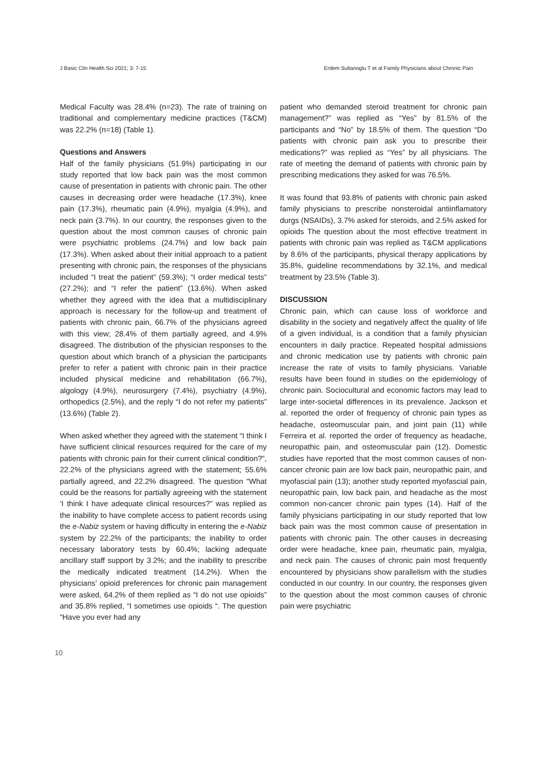J Basic Clin Health Sci 2021; 3: 7-15 Erdem Sultanoglu T et al Family Physicians about Chronic Pain
Medical Faculty was 28.4% (n=23). The rate of training on traditional and complementary medicine practices (T&CM) was 22.2% (n=18) (Table 1).
Questions and Answers
Half of the family physicians (51.9%) participating in our study reported that low back pain was the most common cause of presentation in patients with chronic pain. The other causes in decreasing order were headache (17.3%), knee pain (17.3%), rheumatic pain (4.9%), myalgia (4.9%), and neck pain (3.7%). In our country, the responses given to the question about the most common causes of chronic pain were psychiatric problems (24.7%) and low back pain (17.3%). When asked about their initial approach to a patient presenting with chronic pain, the responses of the physicians included “I treat the patient” (59.3%); “I order medical tests” (27.2%); and “I refer the patient” (13.6%). When asked whether they agreed with the idea that a multidisciplinary approach is necessary for the follow-up and treatment of patients with chronic pain, 66.7% of the physicians agreed with this view; 28.4% of them partially agreed, and 4.9% disagreed. The distribution of the physician responses to the question about which branch of a physician the participants prefer to refer a patient with chronic pain in their practice included physical medicine and rehabilitation (66.7%), algology (4.9%), neurosurgery (7.4%), psychiatry (4.9%), orthopedics (2.5%), and the reply “I do not refer my patients” (13.6%) (Table 2).
When asked whether they agreed with the statement “I think I have sufficient clinical resources required for the care of my patients with chronic pain for their current clinical condition?”, 22.2% of the physicians agreed with the statement; 55.6% partially agreed, and 22.2% disagreed. The question “What could be the reasons for partially agreeing with the statement ‘I think I have adequate clinical resources?” was replied as the inability to have complete access to patient records using the e-Nabiz system or having difficulty in entering the e-Nabiz system by 22.2% of the participants; the inability to order necessary laboratory tests by 60.4%; lacking adequate ancillary staff support by 3.2%; and the inability to prescribe the medically indicated treatment (14.2%). When the physicians’ opioid preferences for chronic pain management were asked, 64.2% of them replied as “I do not use opioids” and 35.8% replied, “I sometimes use opioids “. The question “Have you ever had any
patient who demanded steroid treatment for chronic pain management?” was replied as “Yes” by 81.5% of the participants and “No” by 18.5% of them. The question “Do patients with chronic pain ask you to prescribe their medications?” was replied as “Yes” by all physicians. The rate of meeting the demand of patients with chronic pain by prescribing medications they asked for was 76.5%.
It was found that 93.8% of patients with chronic pain asked family physicians to prescribe nonsteroidal antiinflamatory durgs (NSAIDs), 3.7% asked for steroids, and 2.5% asked for opioids The question about the most effective treatment in patients with chronic pain was replied as T&CM applications by 8.6% of the participants, physical therapy applications by 35.8%, guideline recommendations by 32.1%, and medical treatment by 23.5% (Table 3).
DISCUSSION
Chronic pain, which can cause loss of workforce and disability in the society and negatively affect the quality of life of a given individual, is a condition that a family physician encounters in daily practice. Repeated hospital admissions and chronic medication use by patients with chronic pain increase the rate of visits to family physicians. Variable results have been found in studies on the epidemiology of chronic pain. Sociocultural and economic factors may lead to large inter-societal differences in its prevalence. Jackson et al. reported the order of frequency of chronic pain types as headache, osteomuscular pain, and joint pain (11) while Ferreira et al. reported the order of frequency as headache, neuropathic pain, and osteomuscular pain (12). Domestic studies have reported that the most common causes of non-cancer chronic pain are low back pain, neuropathic pain, and myofascial pain (13); another study reported myofascial pain, neuropathic pain, low back pain, and headache as the most common non-cancer chronic pain types (14). Half of the family physicians participating in our study reported that low back pain was the most common cause of presentation in patients with chronic pain. The other causes in decreasing order were headache, knee pain, rheumatic pain, myalgia, and neck pain. The causes of chronic pain most frequently encountered by physicians show parallelism with the studies conducted in our country. In our country, the responses given to the question about the most common causes of chronic pain were psychiatric
10